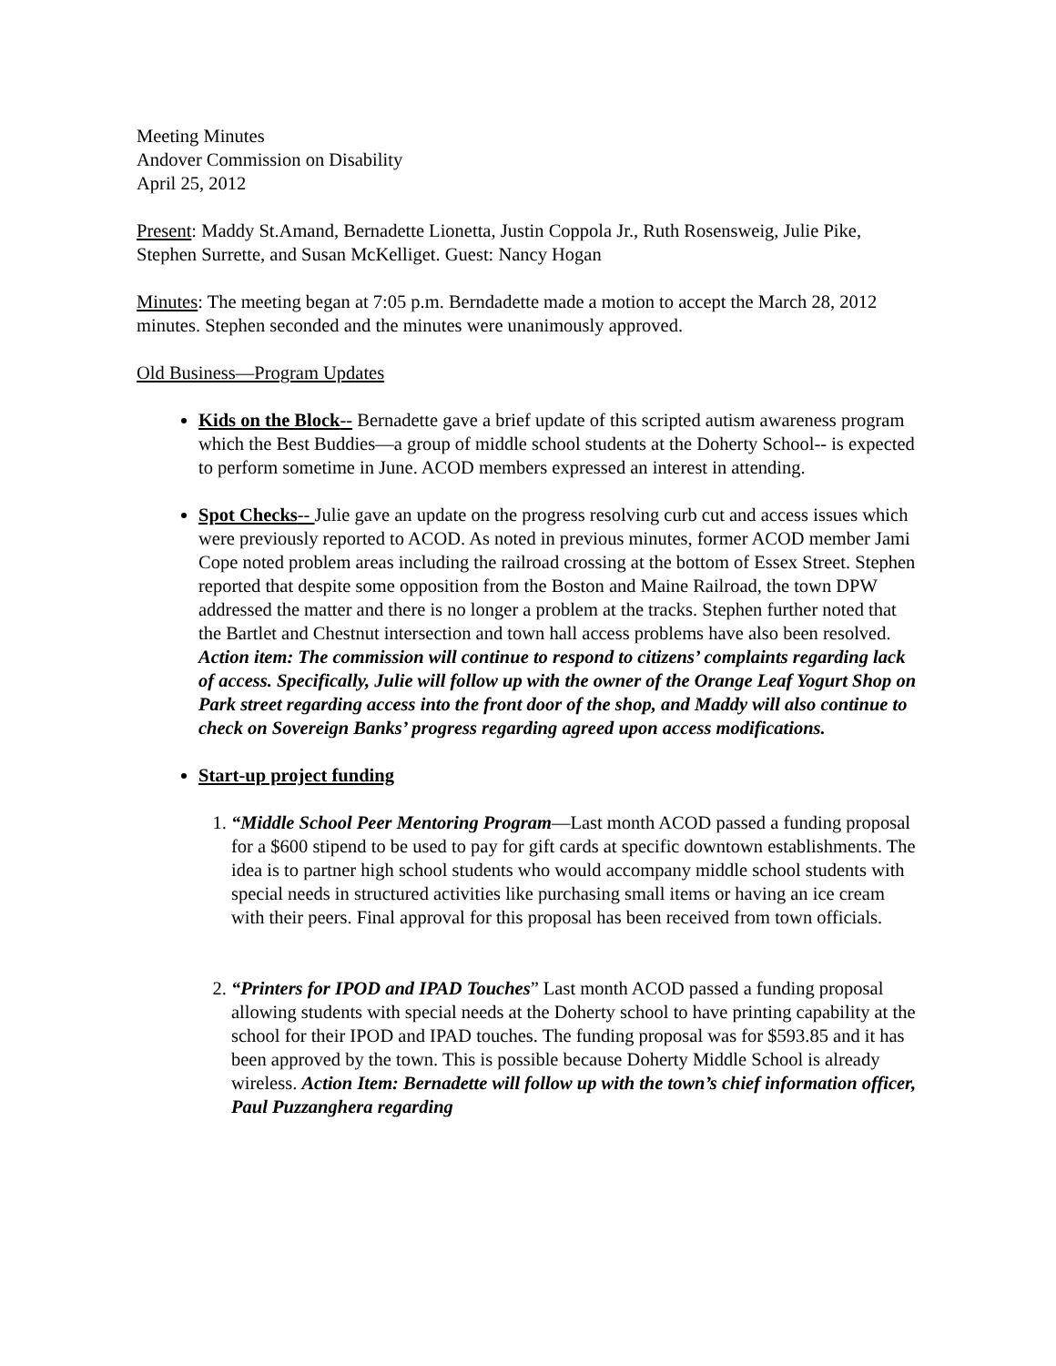Meeting Minutes
Andover Commission on Disability
April 25, 2012
Present: Maddy St.Amand, Bernadette Lionetta, Justin Coppola Jr., Ruth Rosensweig, Julie Pike, Stephen Surrette, and Susan McKelliget. Guest: Nancy Hogan
Minutes: The meeting began at 7:05 p.m. Berndadette made a motion to accept the March 28, 2012 minutes. Stephen seconded and the minutes were unanimously approved.
Old Business—Program Updates
Kids on the Block-- Bernadette gave a brief update of this scripted autism awareness program which the Best Buddies—a group of middle school students at the Doherty School-- is expected to perform sometime in June. ACOD members expressed an interest in attending.
Spot Checks-- Julie gave an update on the progress resolving curb cut and access issues which were previously reported to ACOD. As noted in previous minutes, former ACOD member Jami Cope noted problem areas including the railroad crossing at the bottom of Essex Street. Stephen reported that despite some opposition from the Boston and Maine Railroad, the town DPW addressed the matter and there is no longer a problem at the tracks. Stephen further noted that the Bartlet and Chestnut intersection and town hall access problems have also been resolved. Action item: The commission will continue to respond to citizens’ complaints regarding lack of access. Specifically, Julie will follow up with the owner of the Orange Leaf Yogurt Shop on Park street regarding access into the front door of the shop, and Maddy will also continue to check on Sovereign Banks’ progress regarding agreed upon access modifications.
Start-up project funding
1. “Middle School Peer Mentoring Program—Last month ACOD passed a funding proposal for a $600 stipend to be used to pay for gift cards at specific downtown establishments. The idea is to partner high school students who would accompany middle school students with special needs in structured activities like purchasing small items or having an ice cream with their peers. Final approval for this proposal has been received from town officials.
2. “Printers for IPOD and IPAD Touches” Last month ACOD passed a funding proposal allowing students with special needs at the Doherty school to have printing capability at the school for their IPOD and IPAD touches. The funding proposal was for $593.85 and it has been approved by the town. This is possible because Doherty Middle School is already wireless. Action Item: Bernadette will follow up with the town’s chief information officer, Paul Puzzanghera regarding